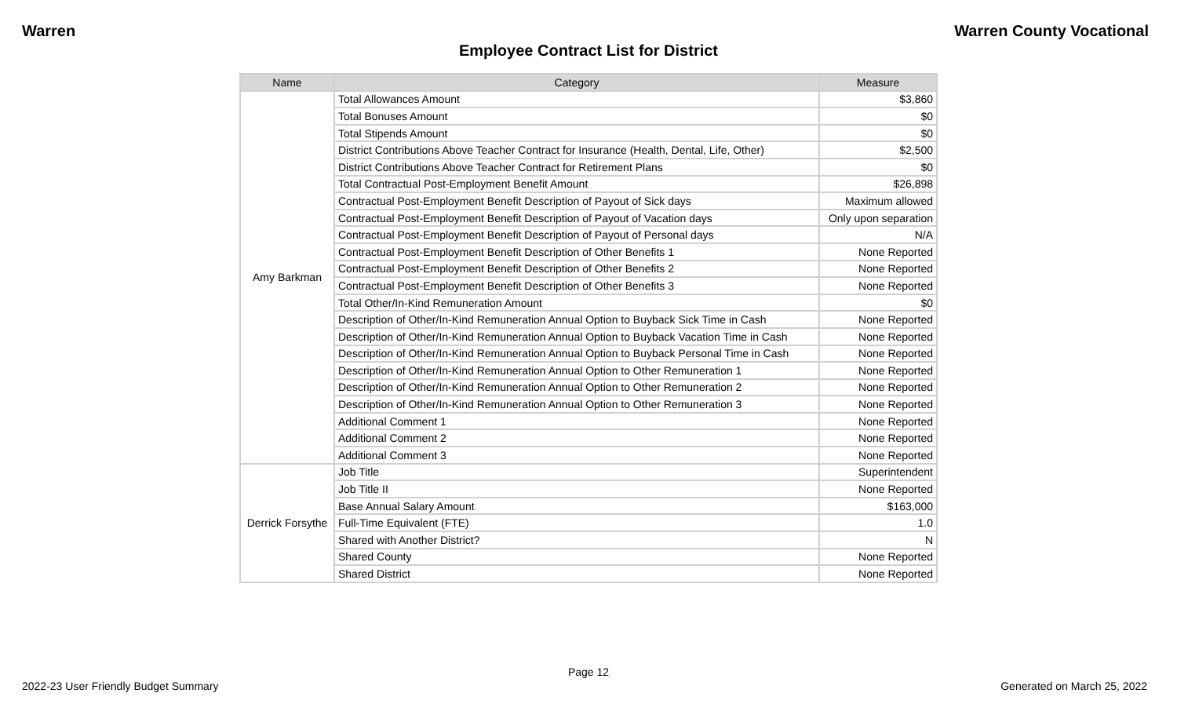Warren Warren County Vocational
Employee Contract List for District
| Name | Category | Measure |
| --- | --- | --- |
| Amy Barkman | Total Allowances Amount | $3,860 |
| | Total Bonuses Amount | $0 |
| | Total Stipends Amount | $0 |
| | District Contributions Above Teacher Contract for Insurance (Health, Dental, Life, Other) | $2,500 |
| | District Contributions Above Teacher Contract for Retirement Plans | $0 |
| | Total Contractual Post-Employment Benefit Amount | $26,898 |
| | Contractual Post-Employment Benefit Description of Payout of Sick days | Maximum allowed |
| | Contractual Post-Employment Benefit Description of Payout of Vacation days | Only upon separation |
| | Contractual Post-Employment Benefit Description of Payout of Personal days | N/A |
| | Contractual Post-Employment Benefit Description of Other Benefits 1 | None Reported |
| | Contractual Post-Employment Benefit Description of Other Benefits 2 | None Reported |
| | Contractual Post-Employment Benefit Description of Other Benefits 3 | None Reported |
| | Total Other/In-Kind Remuneration Amount | $0 |
| | Description of Other/In-Kind Remuneration Annual Option to Buyback Sick Time in Cash | None Reported |
| | Description of Other/In-Kind Remuneration Annual Option to Buyback Vacation Time in Cash | None Reported |
| | Description of Other/In-Kind Remuneration Annual Option to Buyback Personal Time in Cash | None Reported |
| | Description of Other/In-Kind Remuneration Annual Option to Other Remuneration 1 | None Reported |
| | Description of Other/In-Kind Remuneration Annual Option to Other Remuneration 2 | None Reported |
| | Description of Other/In-Kind Remuneration Annual Option to Other Remuneration 3 | None Reported |
| | Additional Comment 1 | None Reported |
| | Additional Comment 2 | None Reported |
| | Additional Comment 3 | None Reported |
| Derrick Forsythe | Job Title | Superintendent |
| | Job Title II | None Reported |
| | Base Annual Salary Amount | $163,000 |
| | Full-Time Equivalent (FTE) | 1.0 |
| | Shared with Another District? | N |
| | Shared County | None Reported |
| | Shared District | None Reported |
Page 12
2022-23 User Friendly Budget Summary Generated on March 25, 2022